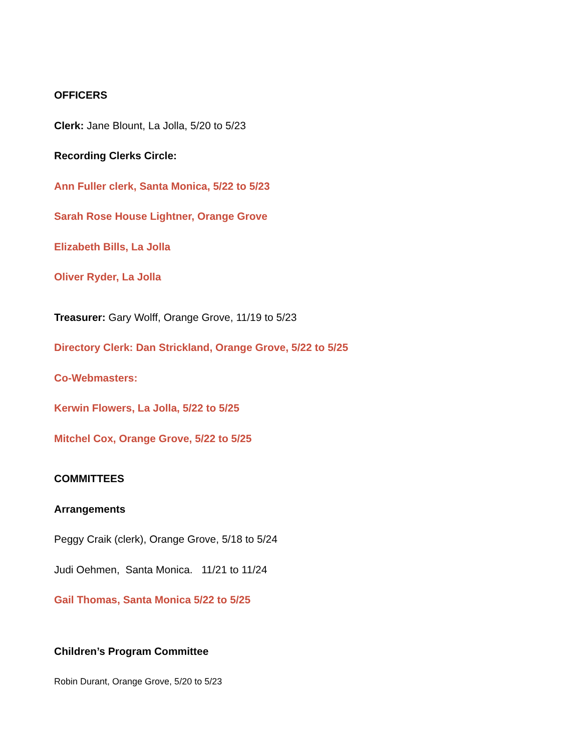OFFICERS
Clerk: Jane Blount, La Jolla, 5/20 to 5/23
Recording Clerks Circle:
Ann Fuller clerk, Santa Monica, 5/22 to 5/23
Sarah Rose House Lightner, Orange Grove
Elizabeth Bills, La Jolla
Oliver Ryder, La Jolla
Treasurer: Gary Wolff, Orange Grove, 11/19 to 5/23
Directory Clerk: Dan Strickland, Orange Grove, 5/22 to 5/25
Co-Webmasters:
Kerwin Flowers, La Jolla, 5/22 to 5/25
Mitchel Cox, Orange Grove, 5/22 to 5/25
COMMITTEES
Arrangements
Peggy Craik (clerk), Orange Grove, 5/18 to 5/24
Judi Oehmen, Santa Monica. 11/21 to 11/24
Gail Thomas, Santa Monica 5/22 to 5/25
Children’s Program Committee
Robin Durant, Orange Grove, 5/20 to 5/23